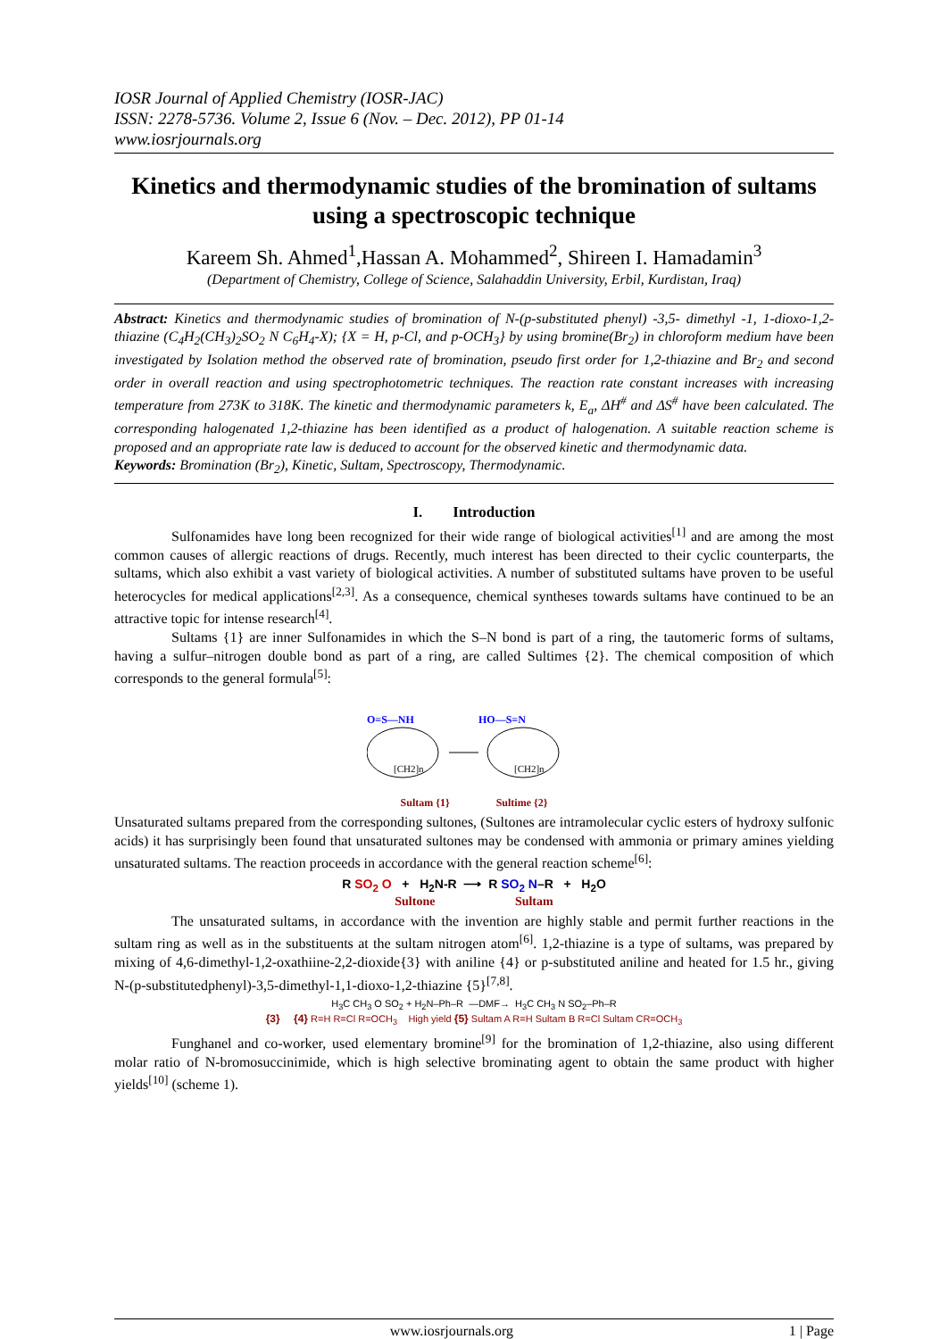IOSR Journal of Applied Chemistry (IOSR-JAC)
ISSN: 2278-5736. Volume 2, Issue 6 (Nov. – Dec. 2012), PP 01-14
www.iosrjournals.org
Kinetics and thermodynamic studies of the bromination of sultams using a spectroscopic technique
Kareem Sh. Ahmed<sup>1</sup>,Hassan A. Mohammed<sup>2</sup>, Shireen I. Hamadamin<sup>3</sup>
(Department of Chemistry, College of Science, Salahaddin University, Erbil, Kurdistan, Iraq)
Abstract: Kinetics and thermodynamic studies of bromination of N-(p-substituted phenyl) -3,5- dimethyl -1, 1-dioxo-1,2-thiazine (C<sub>4</sub>H<sub>2</sub>(CH<sub>3</sub>)<sub>2</sub>SO<sub>2</sub> N C<sub>6</sub>H<sub>4</sub>-X); {X = H, p-Cl, and p-OCH<sub>3</sub>} by using bromine(Br<sub>2</sub>) in chloroform medium have been investigated by Isolation method the observed rate of bromination, pseudo first order for 1,2-thiazine and Br<sub>2</sub> and second order in overall reaction and using spectrophotometric techniques. The reaction rate constant increases with increasing temperature from 273K to 318K. The kinetic and thermodynamic parameters k, E<sub>a</sub>, ΔH<sup>#</sup> and ΔS<sup>#</sup> have been calculated. The corresponding halogenated 1,2-thiazine has been identified as a product of halogenation. A suitable reaction scheme is proposed and an appropriate rate law is deduced to account for the observed kinetic and thermodynamic data.
Keywords: Bromination (Br<sub>2</sub>), Kinetic, Sultam, Spectroscopy, Thermodynamic.
I. Introduction
Sulfonamides have long been recognized for their wide range of biological activities<sup>[1]</sup> and are among the most common causes of allergic reactions of drugs. Recently, much interest has been directed to their cyclic counterparts, the sultams, which also exhibit a vast variety of biological activities. A number of substituted sultams have proven to be useful heterocycles for medical applications<sup>[2,3]</sup>. As a consequence, chemical syntheses towards sultams have continued to be an attractive topic for intense research<sup>[4]</sup>.
Sultams {1} are inner Sulfonamides in which the S–N bond is part of a ring, the tautomeric forms of sultams, having a sulfur–nitrogen double bond as part of a ring, are called Sultimes {2}. The chemical composition of which corresponds to the general formula<sup>[5]</sup>:
O=S—NH
[CH2]n
HO—S=N
[CH2]n
Sultam {1} Sultime {2}
Unsaturated sultams prepared from the corresponding sultones, (Sultones are intramolecular cyclic esters of hydroxy sulfonic acids) it has surprisingly been found that unsaturated sultones may be condensed with ammonia or primary amines yielding unsaturated sultams. The reaction proceeds in accordance with the general reaction scheme<sup>[6]</sup>:
R SO<sub>2</sub> O + H<sub>2</sub>N-R ⟶ R SO<sub>2</sub> N–R + H<sub>2</sub>O
Sultone Sultam
The unsaturated sultams, in accordance with the invention are highly stable and permit further reactions in the sultam ring as well as in the substituents at the sultam nitrogen atom<sup>[6]</sup>. 1,2-thiazine is a type of sultams, was prepared by mixing of 4,6-dimethyl-1,2-oxathiine-2,2-dioxide{3} with aniline {4} or p-substituted aniline and heated for 1.5 hr., giving N-(p-substitutedphenyl)-3,5-dimethyl-1,1-dioxo-1,2-thiazine {5}<sup>[7,8]</sup>.
H<sub>3</sub>C CH<sub>3</sub> O SO<sub>2</sub> + H<sub>2</sub>N–Ph–R —DMF→ H<sub>3</sub>C CH<sub>3</sub> N SO<sub>2</sub>–Ph–R
{3} {4} R=H R=Cl R=OCH<sub>3</sub> High yield {5} Sultam A R=H Sultam B R=Cl Sultam CR=OCH<sub>3</sub>
Funghanel and co-worker, used elementary bromine<sup>[9]</sup> for the bromination of 1,2-thiazine, also using different molar ratio of N-bromosuccinimide, which is high selective brominating agent to obtain the same product with higher yields<sup>[10]</sup> (scheme 1).
www.iosrjournals.org 1 | Page